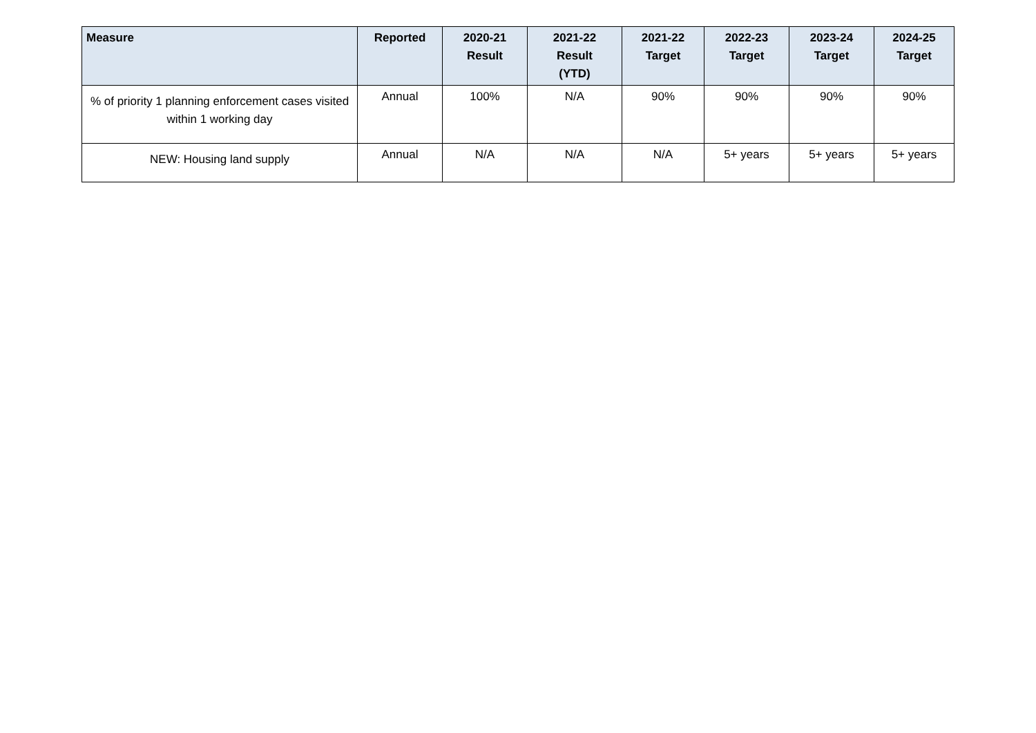| Measure | Reported | 2020-21 Result | 2021-22 Result (YTD) | 2021-22 Target | 2022-23 Target | 2023-24 Target | 2024-25 Target |
| --- | --- | --- | --- | --- | --- | --- | --- |
| % of priority 1 planning enforcement cases visited within 1 working day | Annual | 100% | N/A | 90% | 90% | 90% | 90% |
| NEW: Housing land supply | Annual | N/A | N/A | N/A | 5+ years | 5+ years | 5+ years |